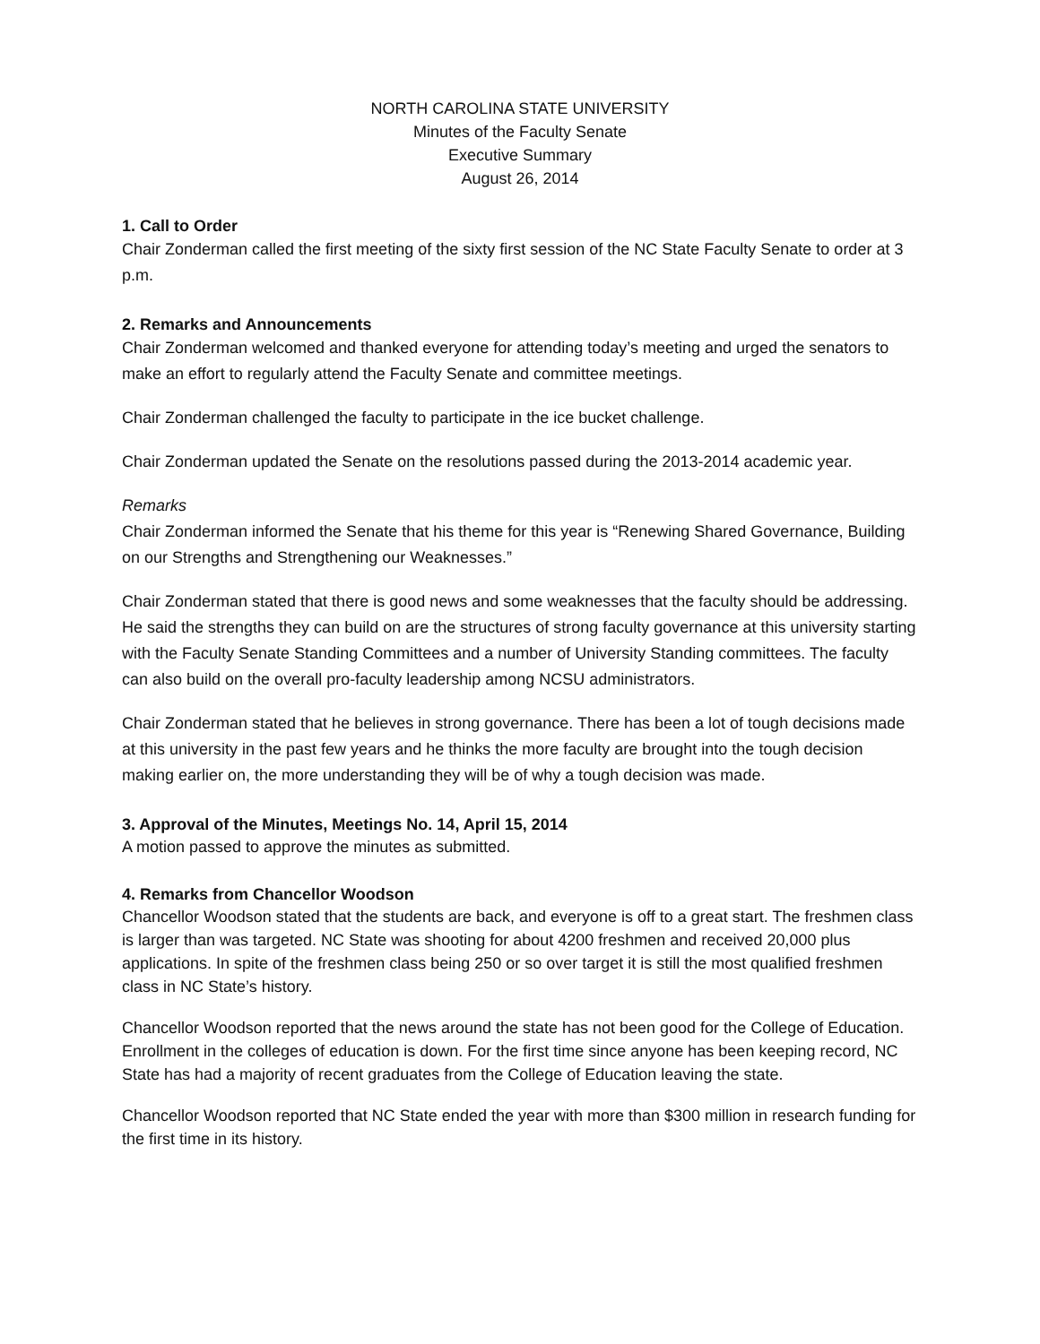NORTH CAROLINA STATE UNIVERSITY
Minutes of the Faculty Senate
Executive Summary
August 26, 2014
1. Call to Order
Chair Zonderman called the first meeting of the sixty first session of the NC State Faculty Senate to order at 3 p.m.
2. Remarks and Announcements
Chair Zonderman welcomed and thanked everyone for attending today’s meeting and urged the senators to make an effort to regularly attend the Faculty Senate and committee meetings.
Chair Zonderman challenged the faculty to participate in the ice bucket challenge.
Chair Zonderman updated the Senate on the resolutions passed during the 2013-2014 academic year.
Remarks
Chair Zonderman informed the Senate that his theme for this year is “Renewing Shared Governance, Building on our Strengths and Strengthening our Weaknesses.”
Chair Zonderman stated that there is good news and some weaknesses that the faculty should be addressing. He said the strengths they can build on are the structures of strong faculty governance at this university starting with the Faculty Senate Standing Committees and a number of University Standing committees. The faculty can also build on the overall pro-faculty leadership among NCSU administrators.
Chair Zonderman stated that he believes in strong governance. There has been a lot of tough decisions made at this university in the past few years and he thinks the more faculty are brought into the tough decision making earlier on, the more understanding they will be of why a tough decision was made.
3. Approval of the Minutes, Meetings No. 14, April 15, 2014
A motion passed to approve the minutes as submitted.
4. Remarks from Chancellor Woodson
Chancellor Woodson stated that the students are back, and everyone is off to a great start. The freshmen class is larger than was targeted. NC State was shooting for about 4200 freshmen and received 20,000 plus applications. In spite of the freshmen class being 250 or so over target it is still the most qualified freshmen class in NC State’s history.
Chancellor Woodson reported that the news around the state has not been good for the College of Education. Enrollment in the colleges of education is down. For the first time since anyone has been keeping record, NC State has had a majority of recent graduates from the College of Education leaving the state.
Chancellor Woodson reported that NC State ended the year with more than $300 million in research funding for the first time in its history.